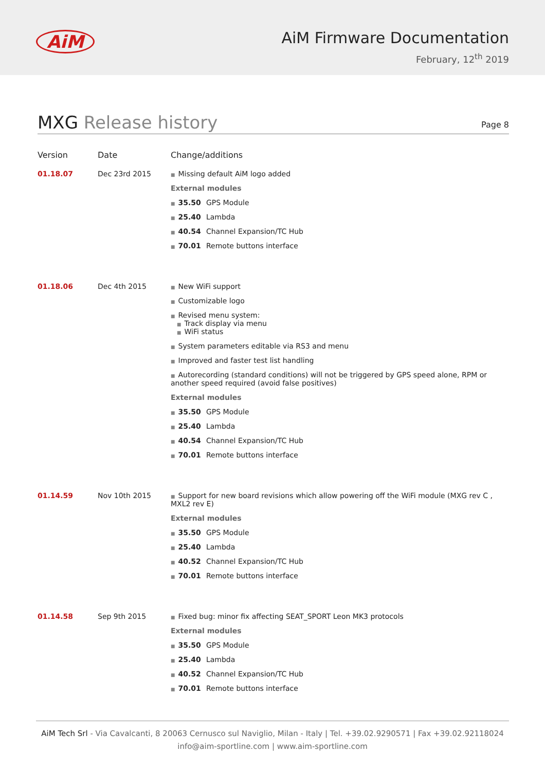AiM
AiM Firmware Documentation
February, 12<sup>th</sup> 2019
MXG Release history
Page 8
| Version | Date | Change/additions |
| --- | --- | --- |
| 01.18.07 | Dec 23rd 2015 | ■ Missing default AiM logo added External modules ■ 35.50 GPS Module ■ 25.40 Lambda ■ 40.54 Channel Expansion/TC Hub ■ 70.01 Remote buttons interface |
| 01.18.06 | Dec 4th 2015 | ■ New WiFi support ■ Customizable logo ■ Revised menu system: ■ Track display via menu ■ WiFi status ■ System parameters editable via RS3 and menu ■ Improved and faster test list handling ■ Autorecording (standard conditions) will not be triggered by GPS speed alone, RPM or another speed required (avoid false positives) External modules ■ 35.50 GPS Module ■ 25.40 Lambda ■ 40.54 Channel Expansion/TC Hub ■ 70.01 Remote buttons interface |
| 01.14.59 | Nov 10th 2015 | ■ Support for new board revisions which allow powering off the WiFi module (MXG rev C , MXL2 rev E) External modules ■ 35.50 GPS Module ■ 25.40 Lambda ■ 40.52 Channel Expansion/TC Hub ■ 70.01 Remote buttons interface |
| 01.14.58 | Sep 9th 2015 | ■ Fixed bug: minor fix affecting SEAT_SPORT Leon MK3 protocols External modules ■ 35.50 GPS Module ■ 25.40 Lambda ■ 40.52 Channel Expansion/TC Hub ■ 70.01 Remote buttons interface |
AiM Tech Srl - Via Cavalcanti, 8 20063 Cernusco sul Naviglio, Milan - Italy | Tel. +39.02.9290571 | Fax +39.02.92118024
info@aim-sportline.com | www.aim-sportline.com